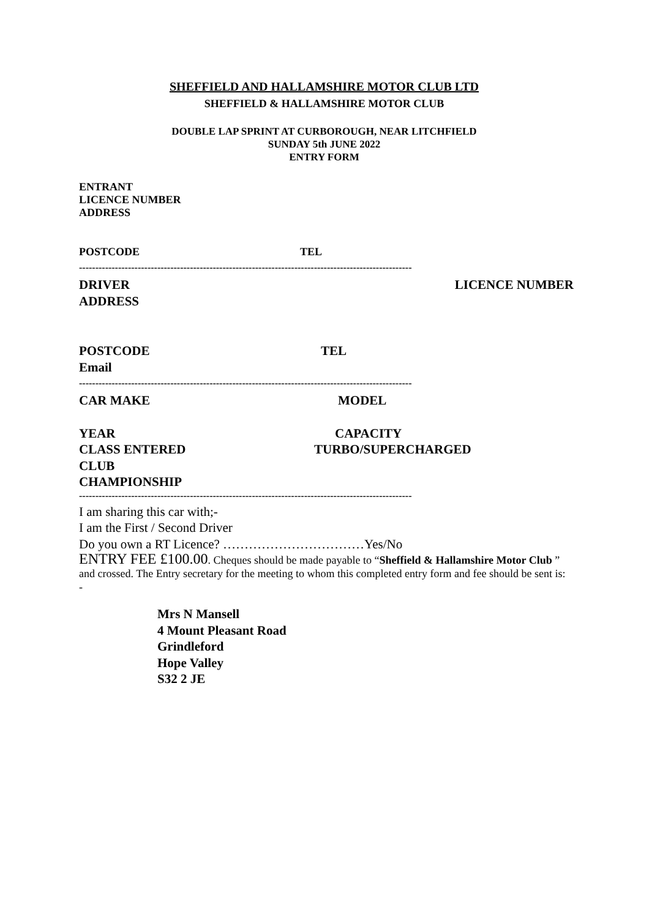SHEFFIELD AND HALLAMSHIRE MOTOR CLUB LTD
SHEFFIELD & HALLAMSHIRE MOTOR CLUB
DOUBLE LAP SPRINT AT CURBOROUGH, NEAR LITCHFIELD
SUNDAY 5th JUNE 2022
ENTRY FORM
ENTRANT
LICENCE NUMBER
ADDRESS
POSTCODE TEL
------------------------------------------------------------------------------------------------------
DRIVER LICENCE NUMBER
ADDRESS
POSTCODE TEL
Email
------------------------------------------------------------------------------------------------------
CAR MAKE MODEL
YEAR CAPACITY
CLASS ENTERED TURBO/SUPERCHARGED
CLUB
CHAMPIONSHIP
------------------------------------------------------------------------------------------------------
I am sharing this car with;-
I am the First / Second Driver
Do you own a RT Licence? ……………………………Yes/No
ENTRY FEE £100.00. Cheques should be made payable to “Sheffield & Hallamshire Motor Club ” and crossed. The Entry secretary for the meeting to whom this completed entry form and fee should be sent is: -
Mrs N Mansell
4 Mount Pleasant Road
Grindleford
Hope Valley
S32 2 JE